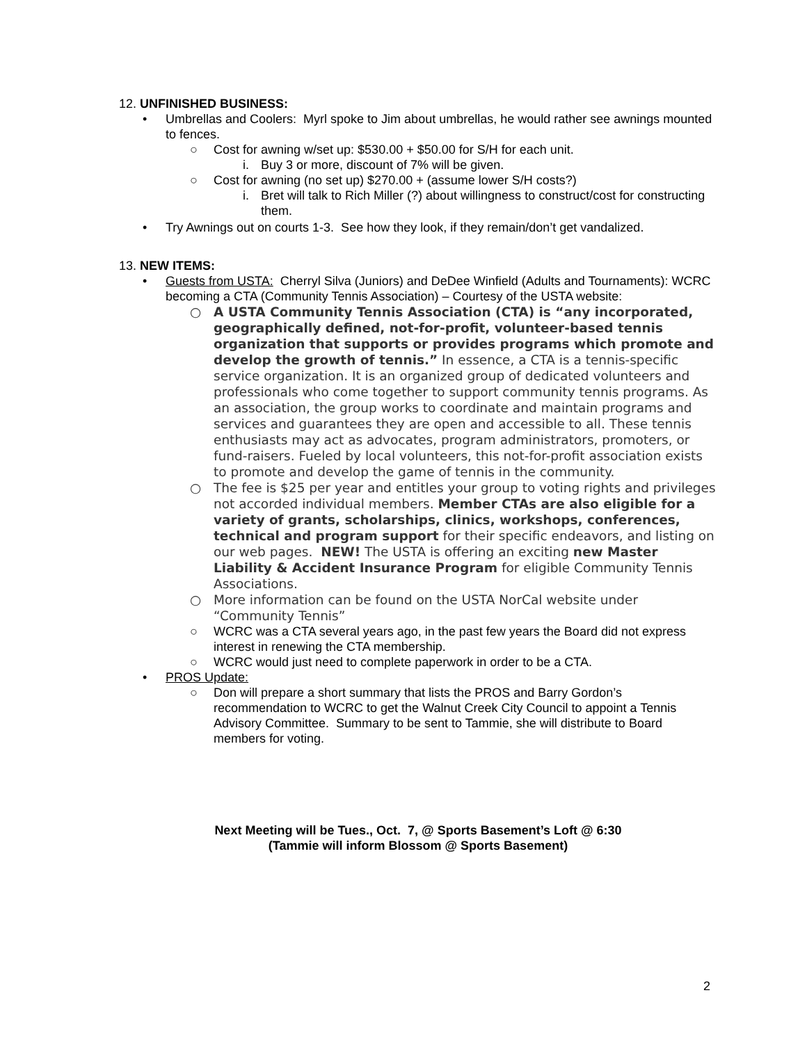12. UNFINISHED BUSINESS:
• Umbrellas and Coolers: Myrl spoke to Jim about umbrellas, he would rather see awnings mounted to fences.
○ Cost for awning w/set up: $530.00 + $50.00 for S/H for each unit.
i. Buy 3 or more, discount of 7% will be given.
○ Cost for awning (no set up) $270.00 + (assume lower S/H costs?)
i. Bret will talk to Rich Miller (?) about willingness to construct/cost for constructing them.
• Try Awnings out on courts 1-3. See how they look, if they remain/don’t get vandalized.
13. NEW ITEMS:
• Guests from USTA: Cherryl Silva (Juniors) and DeDee Winfield (Adults and Tournaments): WCRC becoming a CTA (Community Tennis Association) – Courtesy of the USTA website:
○ A USTA Community Tennis Association (CTA) is “any incorporated, geographically defined, not-for-profit, volunteer-based tennis organization that supports or provides programs which promote and develop the growth of tennis.” In essence, a CTA is a tennis-specific service organization. It is an organized group of dedicated volunteers and professionals who come together to support community tennis programs. As an association, the group works to coordinate and maintain programs and services and guarantees they are open and accessible to all. These tennis enthusiasts may act as advocates, program administrators, promoters, or fund-raisers. Fueled by local volunteers, this not-for-profit association exists to promote and develop the game of tennis in the community.
○ The fee is $25 per year and entitles your group to voting rights and privileges not accorded individual members. Member CTAs are also eligible for a variety of grants, scholarships, clinics, workshops, conferences, technical and program support for their specific endeavors, and listing on our web pages. NEW! The USTA is offering an exciting new Master Liability & Accident Insurance Program for eligible Community Tennis Associations.
○ More information can be found on the USTA NorCal website under “Community Tennis”
○ WCRC was a CTA several years ago, in the past few years the Board did not express interest in renewing the CTA membership.
○ WCRC would just need to complete paperwork in order to be a CTA.
• PROS Update:
○ Don will prepare a short summary that lists the PROS and Barry Gordon’s recommendation to WCRC to get the Walnut Creek City Council to appoint a Tennis Advisory Committee. Summary to be sent to Tammie, she will distribute to Board members for voting.
Next Meeting will be Tues., Oct. 7, @ Sports Basement’s Loft @ 6:30
(Tammie will inform Blossom @ Sports Basement)
2